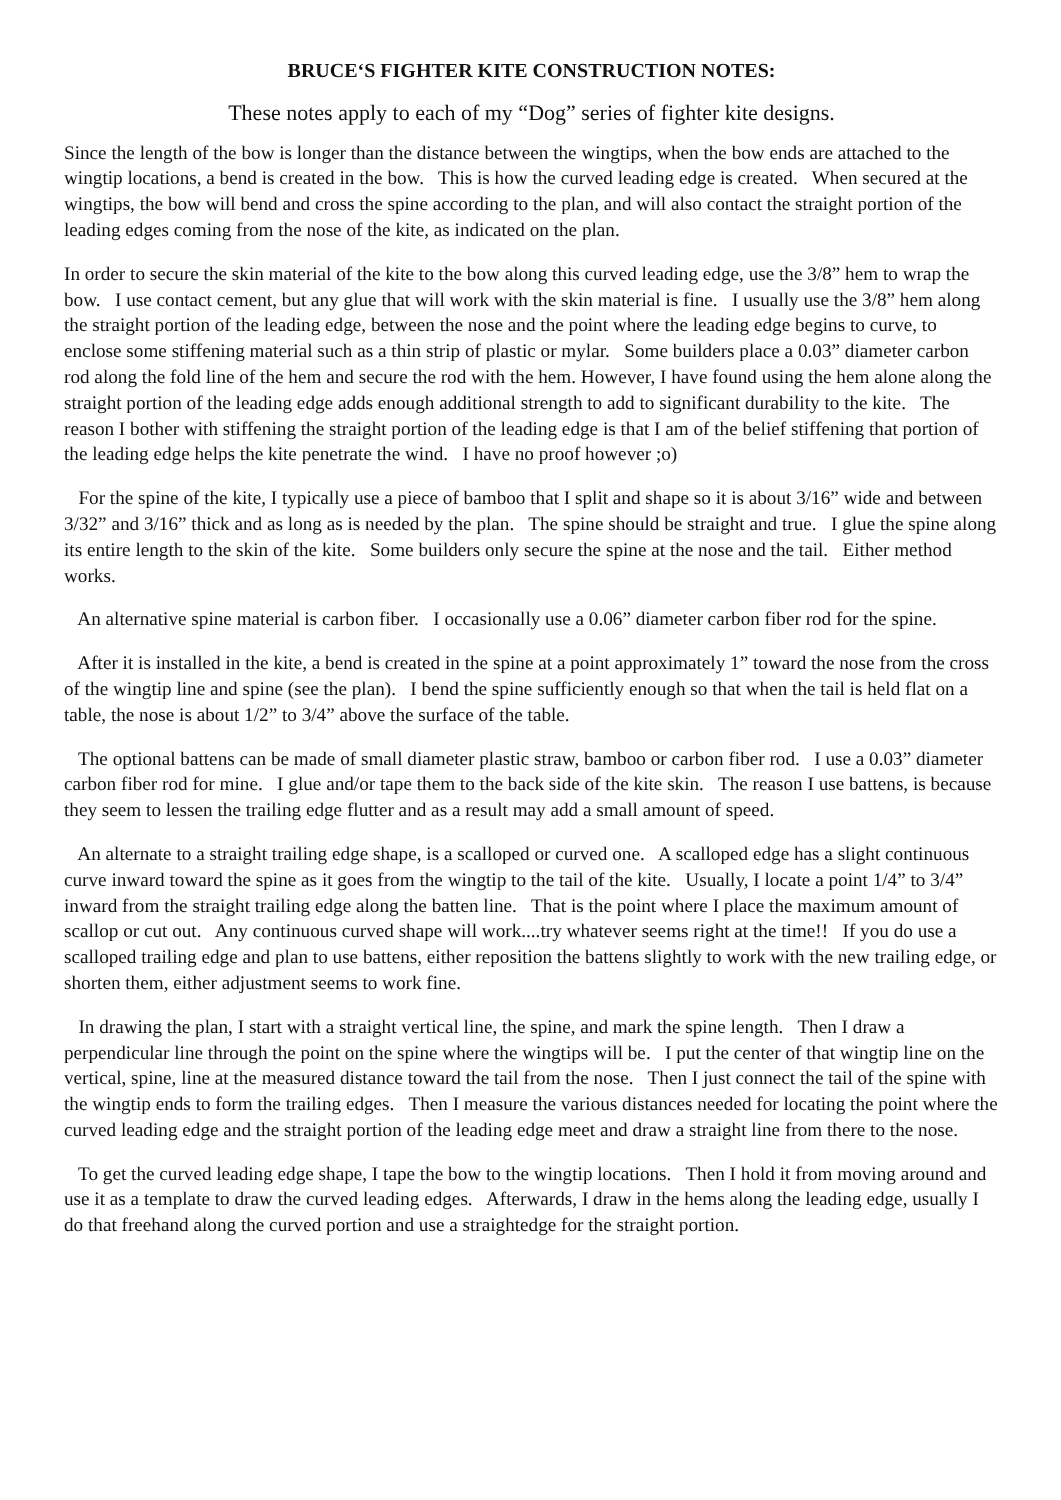BRUCE‘S FIGHTER KITE CONSTRUCTION NOTES:
These notes apply to each of my “Dog” series of fighter kite designs.
Since the length of the bow is longer than the distance between the wingtips, when the bow ends are attached to the wingtip locations, a bend is created in the bow. This is how the curved leading edge is created. When secured at the wingtips, the bow will bend and cross the spine according to the plan, and will also contact the straight portion of the leading edges coming from the nose of the kite, as indicated on the plan.
In order to secure the skin material of the kite to the bow along this curved leading edge, use the 3/8” hem to wrap the bow. I use contact cement, but any glue that will work with the skin material is fine. I usually use the 3/8” hem along the straight portion of the leading edge, between the nose and the point where the leading edge begins to curve, to enclose some stiffening material such as a thin strip of plastic or mylar. Some builders place a 0.03” diameter carbon rod along the fold line of the hem and secure the rod with the hem. However, I have found using the hem alone along the straight portion of the leading edge adds enough additional strength to add to significant durability to the kite. The reason I bother with stiffening the straight portion of the leading edge is that I am of the belief stiffening that portion of the leading edge helps the kite penetrate the wind. I have no proof however ;o)
For the spine of the kite, I typically use a piece of bamboo that I split and shape so it is about 3/16” wide and between 3/32” and 3/16” thick and as long as is needed by the plan. The spine should be straight and true. I glue the spine along its entire length to the skin of the kite. Some builders only secure the spine at the nose and the tail. Either method works.
An alternative spine material is carbon fiber. I occasionally use a 0.06” diameter carbon fiber rod for the spine.
After it is installed in the kite, a bend is created in the spine at a point approximately 1” toward the nose from the cross of the wingtip line and spine (see the plan). I bend the spine sufficiently enough so that when the tail is held flat on a table, the nose is about 1/2” to 3/4” above the surface of the table.
The optional battens can be made of small diameter plastic straw, bamboo or carbon fiber rod. I use a 0.03” diameter carbon fiber rod for mine. I glue and/or tape them to the back side of the kite skin. The reason I use battens, is because they seem to lessen the trailing edge flutter and as a result may add a small amount of speed.
An alternate to a straight trailing edge shape, is a scalloped or curved one. A scalloped edge has a slight continuous curve inward toward the spine as it goes from the wingtip to the tail of the kite. Usually, I locate a point 1/4” to 3/4” inward from the straight trailing edge along the batten line. That is the point where I place the maximum amount of scallop or cut out. Any continuous curved shape will work....try whatever seems right at the time!! If you do use a scalloped trailing edge and plan to use battens, either reposition the battens slightly to work with the new trailing edge, or shorten them, either adjustment seems to work fine.
In drawing the plan, I start with a straight vertical line, the spine, and mark the spine length. Then I draw a perpendicular line through the point on the spine where the wingtips will be. I put the center of that wingtip line on the vertical, spine, line at the measured distance toward the tail from the nose. Then I just connect the tail of the spine with the wingtip ends to form the trailing edges. Then I measure the various distances needed for locating the point where the curved leading edge and the straight portion of the leading edge meet and draw a straight line from there to the nose.
To get the curved leading edge shape, I tape the bow to the wingtip locations. Then I hold it from moving around and use it as a template to draw the curved leading edges. Afterwards, I draw in the hems along the leading edge, usually I do that freehand along the curved portion and use a straightedge for the straight portion.